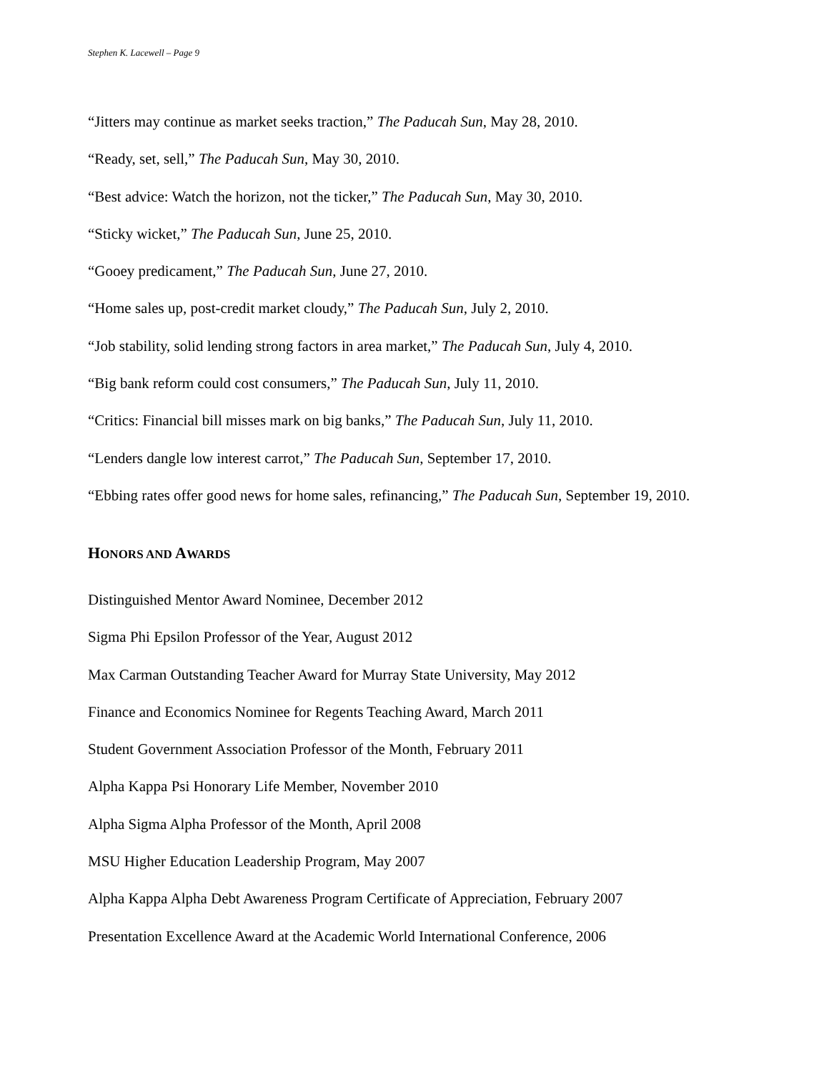Stephen K. Lacewell – Page 9
“Jitters may continue as market seeks traction,” The Paducah Sun, May 28, 2010.
“Ready, set, sell,” The Paducah Sun, May 30, 2010.
“Best advice: Watch the horizon, not the ticker,” The Paducah Sun, May 30, 2010.
“Sticky wicket,” The Paducah Sun, June 25, 2010.
“Gooey predicament,” The Paducah Sun, June 27, 2010.
“Home sales up, post-credit market cloudy,” The Paducah Sun, July 2, 2010.
“Job stability, solid lending strong factors in area market,” The Paducah Sun, July 4, 2010.
“Big bank reform could cost consumers,” The Paducah Sun, July 11, 2010.
“Critics: Financial bill misses mark on big banks,” The Paducah Sun, July 11, 2010.
“Lenders dangle low interest carrot,” The Paducah Sun, September 17, 2010.
“Ebbing rates offer good news for home sales, refinancing,” The Paducah Sun, September 19, 2010.
HONORS AND AWARDS
Distinguished Mentor Award Nominee, December 2012
Sigma Phi Epsilon Professor of the Year, August 2012
Max Carman Outstanding Teacher Award for Murray State University, May 2012
Finance and Economics Nominee for Regents Teaching Award, March 2011
Student Government Association Professor of the Month, February 2011
Alpha Kappa Psi Honorary Life Member, November 2010
Alpha Sigma Alpha Professor of the Month, April 2008
MSU Higher Education Leadership Program, May 2007
Alpha Kappa Alpha Debt Awareness Program Certificate of Appreciation, February 2007
Presentation Excellence Award at the Academic World International Conference, 2006